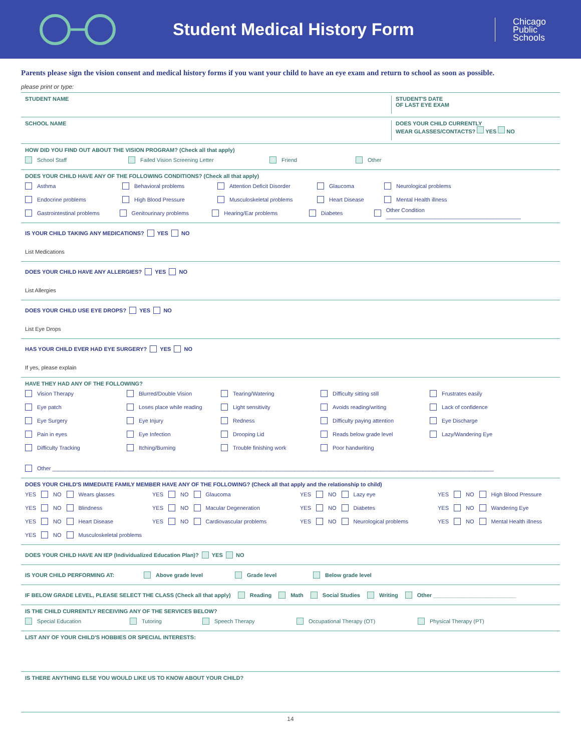Student Medical History Form
Chicago
Public
Schools
Parents please sign the vision consent and medical history forms if you want your child to have an eye exam and return to school as soon as possible.
please print or type:
STUDENT NAME STUDENT'S DATE
OF LAST EYE EXAM
SCHOOL NAME DOES YOUR CHILD CURRENTLY
WEAR GLASSES/CONTACTS? YES NO
HOW DID YOU FIND OUT ABOUT THE VISION PROGRAM? (Check all that apply)
School Staff Failed Vision Screening Letter Friend Other
DOES YOUR CHILD HAVE ANY OF THE FOLLOWING CONDITIONS? (Check all that apply)
Asthma Behavioral problems Attention Deficit Disorder Glaucoma Neurological problems
Endocrine problems High Blood Pressure Musculoskeletal problems Heart Disease Mental Health illness
Gastrointestinal problems Genitourinary problems Hearing/Ear problems Diabetes Other Condition ____________________________________________
IS YOUR CHILD TAKING ANY MEDICATIONS? YES NO
List Medications
DOES YOUR CHILD HAVE ANY ALLERGIES? YES NO
List Allergies
DOES YOUR CHILD USE EYE DROPS? YES NO
List Eye Drops
HAS YOUR CHILD EVER HAD EYE SURGERY? YES NO
If yes, please explain
HAVE THEY HAD ANY OF THE FOLLOWING?
Vision Therapy Blurred/Double Vision Tearing/Watering Difficulty sitting still Frustrates easily
Eye patch Loses place while reading Light sensitivity Avoids reading/writing Lack of confidence
Eye Surgery Eye Injury Redness Difficulty paying attention Eye Discharge
Pain in eyes Eye Infection Drooping Lid Reads below grade level Lazy/Wandering Eye
Difficulty Tracking Itching/Burning Trouble finishing work Poor handwriting
Other ________________________________________________________________________________________________________________________________________________
DOES YOUR CHILD'S IMMEDIATE FAMILY MEMBER HAVE ANY OF THE FOLLOWING? (Check all that apply and the relationship to child)
YES NO Wears glasses YES NO Glaucoma YES NO Lazy eye YES NO High Blood Pressure
YES NO Blindness YES NO Macular Degeneration YES NO Diabetes YES NO Wandering Eye
YES NO Heart Disease YES NO Cardiovascular problems YES NO Neurological problems YES NO Mental Health illness
YES NO Musculoskeletal problems
DOES YOUR CHILD HAVE AN IEP (Individualized Education Plan)? YES NO
IS YOUR CHILD PERFORMING AT: Above grade level Grade level Below grade level
IF BELOW GRADE LEVEL, PLEASE SELECT THE CLASS (Check all that apply) Reading Math Social Studies Writing Other ___________________________
IS THE CHILD CURRENTLY RECEIVING ANY OF THE SERVICES BELOW?
Special Education Tutoring Speech Therapy Occupational Therapy (OT) Physical Therapy (PT)
LIST ANY OF YOUR CHILD'S HOBBIES OR SPECIAL INTERESTS:
IS THERE ANYTHING ELSE YOU WOULD LIKE US TO KNOW ABOUT YOUR CHILD?
14